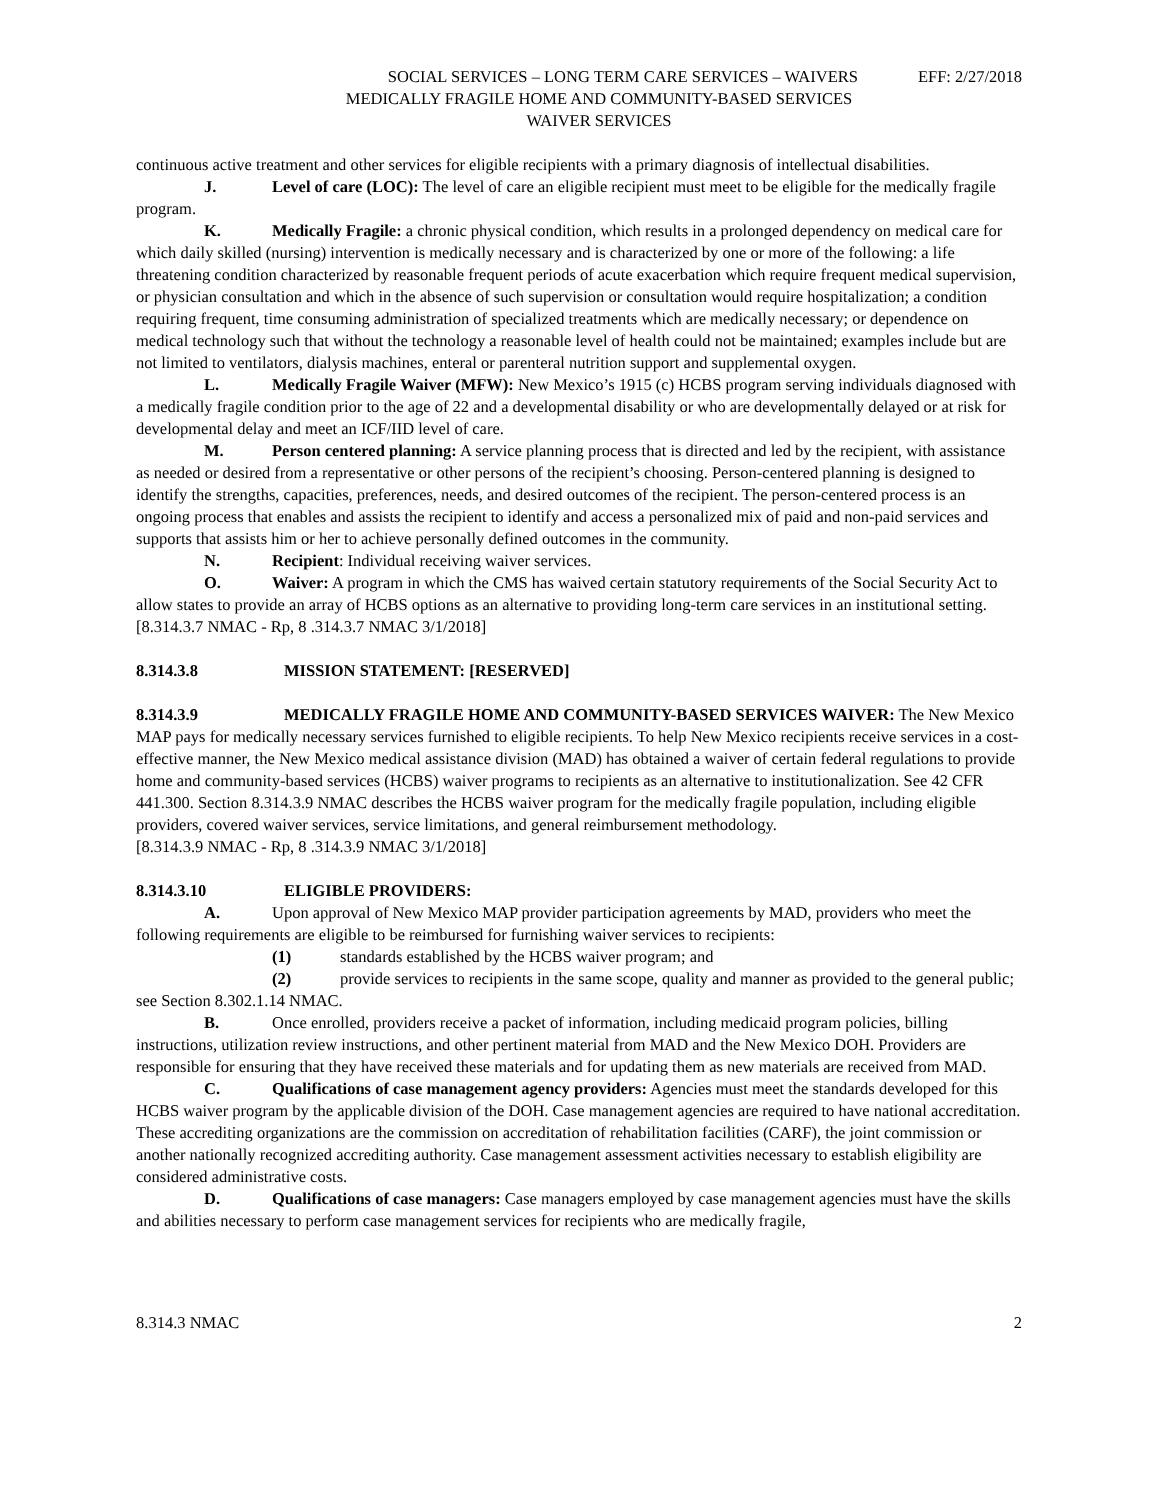SOCIAL SERVICES – LONG TERM CARE SERVICES – WAIVERS EFF: 2/27/2018
MEDICALLY FRAGILE HOME AND COMMUNITY-BASED SERVICES
WAIVER SERVICES
continuous active treatment and other services for eligible recipients with a primary diagnosis of intellectual disabilities.
J. Level of care (LOC): The level of care an eligible recipient must meet to be eligible for the medically fragile program.
K. Medically Fragile: a chronic physical condition, which results in a prolonged dependency on medical care for which daily skilled (nursing) intervention is medically necessary and is characterized by one or more of the following: a life threatening condition characterized by reasonable frequent periods of acute exacerbation which require frequent medical supervision, or physician consultation and which in the absence of such supervision or consultation would require hospitalization; a condition requiring frequent, time consuming administration of specialized treatments which are medically necessary; or dependence on medical technology such that without the technology a reasonable level of health could not be maintained; examples include but are not limited to ventilators, dialysis machines, enteral or parenteral nutrition support and supplemental oxygen.
L. Medically Fragile Waiver (MFW): New Mexico’s 1915 (c) HCBS program serving individuals diagnosed with a medically fragile condition prior to the age of 22 and a developmental disability or who are developmentally delayed or at risk for developmental delay and meet an ICF/IID level of care.
M. Person centered planning: A service planning process that is directed and led by the recipient, with assistance as needed or desired from a representative or other persons of the recipient’s choosing. Person-centered planning is designed to identify the strengths, capacities, preferences, needs, and desired outcomes of the recipient. The person-centered process is an ongoing process that enables and assists the recipient to identify and access a personalized mix of paid and non-paid services and supports that assists him or her to achieve personally defined outcomes in the community.
N. Recipient: Individual receiving waiver services.
O. Waiver: A program in which the CMS has waived certain statutory requirements of the Social Security Act to allow states to provide an array of HCBS options as an alternative to providing long-term care services in an institutional setting.
[8.314.3.7 NMAC - Rp, 8 .314.3.7 NMAC 3/1/2018]
8.314.3.8 MISSION STATEMENT: [RESERVED]
8.314.3.9 MEDICALLY FRAGILE HOME AND COMMUNITY-BASED SERVICES WAIVER: The New Mexico MAP pays for medically necessary services furnished to eligible recipients. To help New Mexico recipients receive services in a cost-effective manner, the New Mexico medical assistance division (MAD) has obtained a waiver of certain federal regulations to provide home and community-based services (HCBS) waiver programs to recipients as an alternative to institutionalization. See 42 CFR 441.300. Section 8.314.3.9 NMAC describes the HCBS waiver program for the medically fragile population, including eligible providers, covered waiver services, service limitations, and general reimbursement methodology.
[8.314.3.9 NMAC - Rp, 8 .314.3.9 NMAC 3/1/2018]
8.314.3.10 ELIGIBLE PROVIDERS:
A. Upon approval of New Mexico MAP provider participation agreements by MAD, providers who meet the following requirements are eligible to be reimbursed for furnishing waiver services to recipients:
(1) standards established by the HCBS waiver program; and
(2) provide services to recipients in the same scope, quality and manner as provided to the general public; see Section 8.302.1.14 NMAC.
B. Once enrolled, providers receive a packet of information, including medicaid program policies, billing instructions, utilization review instructions, and other pertinent material from MAD and the New Mexico DOH. Providers are responsible for ensuring that they have received these materials and for updating them as new materials are received from MAD.
C. Qualifications of case management agency providers: Agencies must meet the standards developed for this HCBS waiver program by the applicable division of the DOH. Case management agencies are required to have national accreditation. These accrediting organizations are the commission on accreditation of rehabilitation facilities (CARF), the joint commission or another nationally recognized accrediting authority. Case management assessment activities necessary to establish eligibility are considered administrative costs.
D. Qualifications of case managers: Case managers employed by case management agencies must have the skills and abilities necessary to perform case management services for recipients who are medically fragile,
8.314.3 NMAC 2